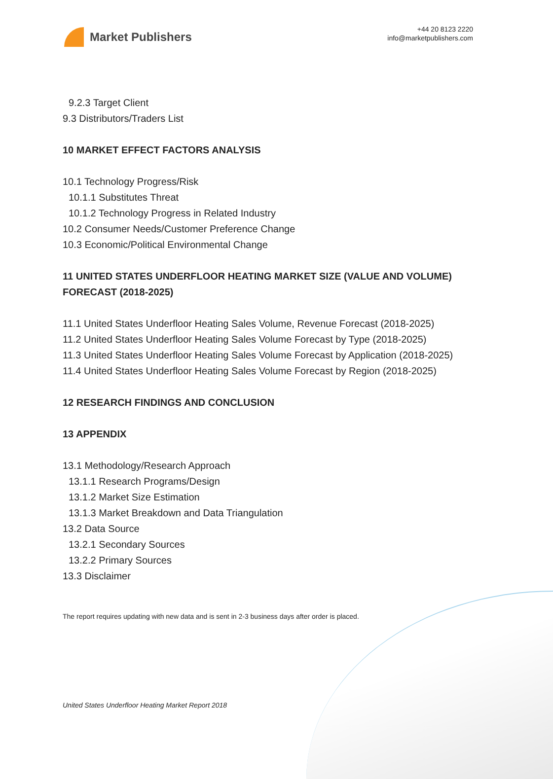Market Publishers
+44 20 8123 2220
info@marketpublishers.com
9.2.3 Target Client
9.3 Distributors/Traders List
10 MARKET EFFECT FACTORS ANALYSIS
10.1 Technology Progress/Risk
10.1.1 Substitutes Threat
10.1.2 Technology Progress in Related Industry
10.2 Consumer Needs/Customer Preference Change
10.3 Economic/Political Environmental Change
11 UNITED STATES UNDERFLOOR HEATING MARKET SIZE (VALUE AND VOLUME) FORECAST (2018-2025)
11.1 United States Underfloor Heating Sales Volume, Revenue Forecast (2018-2025)
11.2 United States Underfloor Heating Sales Volume Forecast by Type (2018-2025)
11.3 United States Underfloor Heating Sales Volume Forecast by Application (2018-2025)
11.4 United States Underfloor Heating Sales Volume Forecast by Region (2018-2025)
12 RESEARCH FINDINGS AND CONCLUSION
13 APPENDIX
13.1 Methodology/Research Approach
13.1.1 Research Programs/Design
13.1.2 Market Size Estimation
13.1.3 Market Breakdown and Data Triangulation
13.2 Data Source
13.2.1 Secondary Sources
13.2.2 Primary Sources
13.3 Disclaimer
The report requires updating with new data and is sent in 2-3 business days after order is placed.
United States Underfloor Heating Market Report 2018